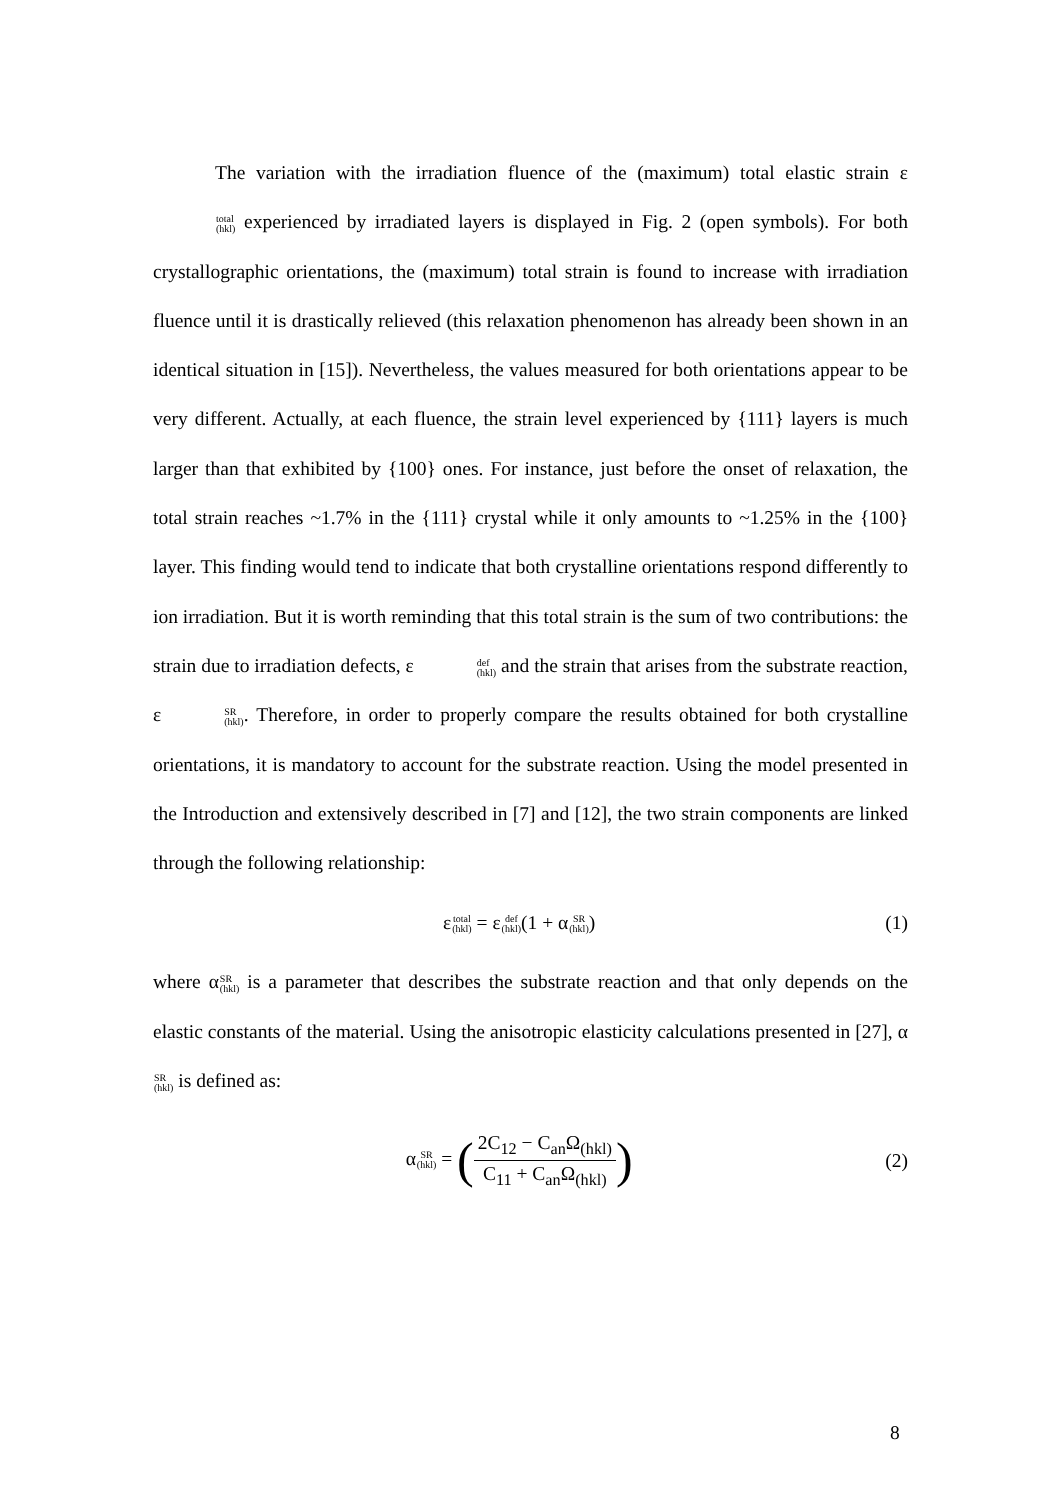The variation with the irradiation fluence of the (maximum) total elastic strain εtotal (hkl) experienced by irradiated layers is displayed in Fig. 2 (open symbols). For both crystallographic orientations, the (maximum) total strain is found to increase with irradiation fluence until it is drastically relieved (this relaxation phenomenon has already been shown in an identical situation in [15]). Nevertheless, the values measured for both orientations appear to be very different. Actually, at each fluence, the strain level experienced by {111} layers is much larger than that exhibited by {100} ones. For instance, just before the onset of relaxation, the total strain reaches ~1.7% in the {111} crystal while it only amounts to ~1.25% in the {100} layer. This finding would tend to indicate that both crystalline orientations respond differently to ion irradiation. But it is worth reminding that this total strain is the sum of two contributions: the strain due to irradiation defects, εdef (hkl) and the strain that arises from the substrate reaction, εSR (hkl). Therefore, in order to properly compare the results obtained for both crystalline orientations, it is mandatory to account for the substrate reaction. Using the model presented in the Introduction and extensively described in [7] and [12], the two strain components are linked through the following relationship:
εtotal (hkl) = εdef (hkl)(1 + αSR (hkl)) (1)
where αSR (hkl) is a parameter that describes the substrate reaction and that only depends on the elastic constants of the material. Using the anisotropic elasticity calculations presented in [27], αSR (hkl) is defined as:
αSR (hkl) = (
2C<sub>12</sub> − C<sub>an</sub>Ω<sub>(hkl)</sub>
C<sub>11</sub> + C<sub>an</sub>Ω<sub>(hkl)</sub>
) (2)
8